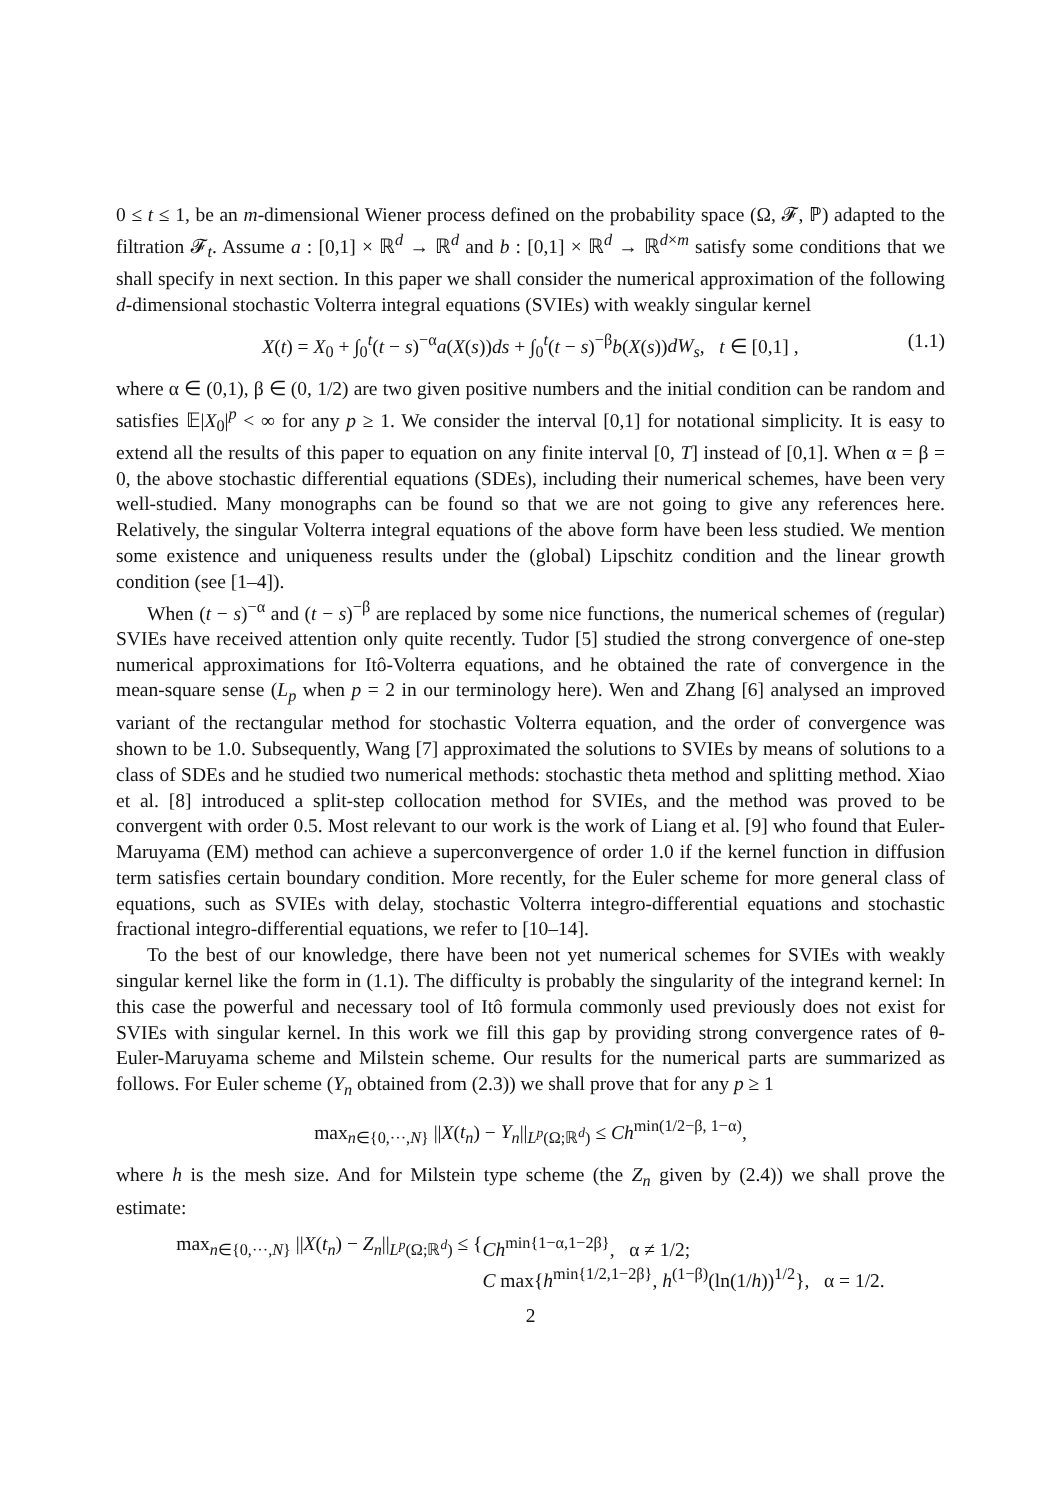0 ≤ t ≤ 1, be an m-dimensional Wiener process defined on the probability space (Ω, 𝓕, ℙ) adapted to the filtration 𝓕<sub>t</sub>. Assume a : [0,1] × ℝ<sup>d</sup> → ℝ<sup>d</sup> and b : [0,1] × ℝ<sup>d</sup> → ℝ<sup>d×m</sup> satisfy some conditions that we shall specify in next section. In this paper we shall consider the numerical approximation of the following d-dimensional stochastic Volterra integral equations (SVIEs) with weakly singular kernel
X(t) = X<sub>0</sub> + ∫<sub>0</sub><sup>t</sup>(t − s)<sup>−α</sup>a(X(s))ds + ∫<sub>0</sub><sup>t</sup>(t − s)<sup>−β</sup>b(X(s))dW<sub>s</sub>, t ∈ [0,1] , (1.1)
where α ∈ (0,1), β ∈ (0, 1/2) are two given positive numbers and the initial condition can be random and satisfies 𝔼|X<sub>0</sub>|<sup>p</sup> < ∞ for any p ≥ 1. We consider the interval [0,1] for notational simplicity. It is easy to extend all the results of this paper to equation on any finite interval [0, T] instead of [0,1]. When α = β = 0, the above stochastic differential equations (SDEs), including their numerical schemes, have been very well-studied. Many monographs can be found so that we are not going to give any references here. Relatively, the singular Volterra integral equations of the above form have been less studied. We mention some existence and uniqueness results under the (global) Lipschitz condition and the linear growth condition (see [1–4]).
When (t − s)<sup>−α</sup> and (t − s)<sup>−β</sup> are replaced by some nice functions, the numerical schemes of (regular) SVIEs have received attention only quite recently. Tudor [5] studied the strong convergence of one-step numerical approximations for Itô-Volterra equations, and he obtained the rate of convergence in the mean-square sense (L<sub>p</sub> when p = 2 in our terminology here). Wen and Zhang [6] analysed an improved variant of the rectangular method for stochastic Volterra equation, and the order of convergence was shown to be 1.0. Subsequently, Wang [7] approximated the solutions to SVIEs by means of solutions to a class of SDEs and he studied two numerical methods: stochastic theta method and splitting method. Xiao et al. [8] introduced a split-step collocation method for SVIEs, and the method was proved to be convergent with order 0.5. Most relevant to our work is the work of Liang et al. [9] who found that Euler-Maruyama (EM) method can achieve a superconvergence of order 1.0 if the kernel function in diffusion term satisfies certain boundary condition. More recently, for the Euler scheme for more general class of equations, such as SVIEs with delay, stochastic Volterra integro-differential equations and stochastic fractional integro-differential equations, we refer to [10–14].
To the best of our knowledge, there have been not yet numerical schemes for SVIEs with weakly singular kernel like the form in (1.1). The difficulty is probably the singularity of the integrand kernel: In this case the powerful and necessary tool of Itô formula commonly used previously does not exist for SVIEs with singular kernel. In this work we fill this gap by providing strong convergence rates of θ-Euler-Maruyama scheme and Milstein scheme. Our results for the numerical parts are summarized as follows. For Euler scheme (Y<sub>n</sub> obtained from (2.3)) we shall prove that for any p ≥ 1
max<sub>n∈{0,···,N}</sub> ||X(t<sub>n</sub>) − Y<sub>n</sub>||<sub>L<sup>p</sup>(Ω;ℝ<sup>d</sup>)</sub> ≤ Ch<sup>min(1/2−β, 1−α)</sup>,
where h is the mesh size. And for Milstein type scheme (the Z<sub>n</sub> given by (2.4)) we shall prove the estimate:
max<sub>n∈{0,···,N}</sub> ||X(t<sub>n</sub>) − Z<sub>n</sub>||<sub>L<sup>p</sup>(Ω;ℝ<sup>d</sup>)</sub> ≤ { Ch<sup>min{1−α,1−2β}</sup>, α ≠ 1/2;
C max{h<sup>min{1/2,1−2β}</sup>, h<sup>(1−β)</sup>(ln(1/h))<sup>1/2</sup>}, α = 1/2.
2